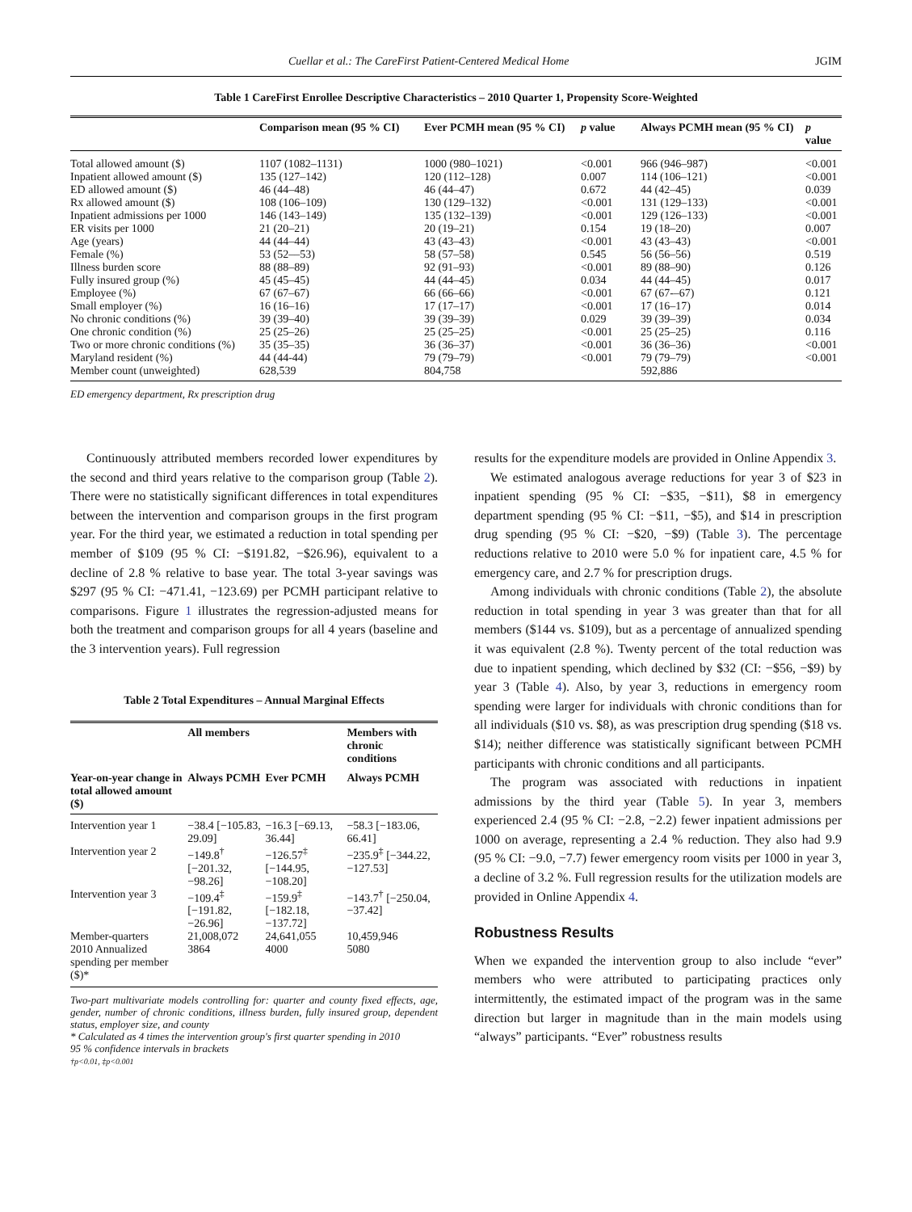Cuellar et al.: The CareFirst Patient-Centered Medical Home JGIM
Table 1 CareFirst Enrollee Descriptive Characteristics – 2010 Quarter 1, Propensity Score-Weighted
| | Comparison mean (95 % CI) | Ever PCMH mean (95 % CI) | p value | Always PCMH mean (95 % CI) | p value |
| --- | --- | --- | --- | --- | --- |
| Total allowed amount ($) | 1107 (1082–1131) | 1000 (980–1021) | <0.001 | 966 (946–987) | <0.001 |
| Inpatient allowed amount ($) | 135 (127–142) | 120 (112–128) | 0.007 | 114 (106–121) | <0.001 |
| ED allowed amount ($) | 46 (44–48) | 46 (44–47) | 0.672 | 44 (42–45) | 0.039 |
| Rx allowed amount ($) | 108 (106–109) | 130 (129–132) | <0.001 | 131 (129–133) | <0.001 |
| Inpatient admissions per 1000 | 146 (143–149) | 135 (132–139) | <0.001 | 129 (126–133) | <0.001 |
| ER visits per 1000 | 21 (20–21) | 20 (19–21) | 0.154 | 19 (18–20) | 0.007 |
| Age (years) | 44 (44–44) | 43 (43–43) | <0.001 | 43 (43–43) | <0.001 |
| Female (%) | 53 (52––53) | 58 (57–58) | 0.545 | 56 (56–56) | 0.519 |
| Illness burden score | 88 (88–89) | 92 (91–93) | <0.001 | 89 (88–90) | 0.126 |
| Fully insured group (%) | 45 (45–45) | 44 (44–45) | 0.034 | 44 (44–45) | 0.017 |
| Employee (%) | 67 (67–67) | 66 (66–66) | <0.001 | 67 (67-–67) | 0.121 |
| Small employer (%) | 16 (16–16) | 17 (17–17) | <0.001 | 17 (16–17) | 0.014 |
| No chronic conditions (%) | 39 (39–40) | 39 (39–39) | 0.029 | 39 (39–39) | 0.034 |
| One chronic condition (%) | 25 (25–26) | 25 (25–25) | <0.001 | 25 (25–25) | 0.116 |
| Two or more chronic conditions (%) | 35 (35–35) | 36 (36–37) | <0.001 | 36 (36–36) | <0.001 |
| Maryland resident (%) | 44 (44-44) | 79 (79–79) | <0.001 | 79 (79–79) | <0.001 |
| Member count (unweighted) | 628,539 | 804,758 | | 592,886 | |
ED emergency department, Rx prescription drug
Continuously attributed members recorded lower expenditures by the second and third years relative to the comparison group (Table 2). There were no statistically significant differences in total expenditures between the intervention and comparison groups in the first program year. For the third year, we estimated a reduction in total spending per member of $109 (95 % CI: −$191.82, −$26.96), equivalent to a decline of 2.8 % relative to base year. The total 3-year savings was $297 (95 % CI: −471.41, −123.69) per PCMH participant relative to comparisons. Figure 1 illustrates the regression-adjusted means for both the treatment and comparison groups for all 4 years (baseline and the 3 intervention years). Full regression
Table 2 Total Expenditures – Annual Marginal Effects
| | All members | | Members with chronic conditions |
| --- | --- | --- | --- |
| Year-on-year change in total allowed amount ($) | Always PCMH | Ever PCMH | Always PCMH |
| Intervention year 1 | −38.4 [−105.83, 29.09] | −16.3 [−69.13, 36.44] | −58.3 [−183.06, 66.41] |
| Intervention year 2 | −149.8<sup>†</sup> [−201.32, −98.26] | −126.57<sup>‡</sup> [−144.95, −108.20] | −235.9<sup>‡</sup> [−344.22, −127.53] |
| Intervention year 3 | −109.4<sup>‡</sup> [−191.82, −26.96] | −159.9<sup>‡</sup> [−182.18, −137.72] | −143.7<sup>†</sup> [−250.04, −37.42] |
| Member-quarters | 21,008,072 | 24,641,055 | 10,459,946 |
| 2010 Annualized spending per member ($)* | 3864 | 4000 | 5080 |
Two-part multivariate models controlling for: quarter and county fixed effects, age, gender, number of chronic conditions, illness burden, fully insured group, dependent status, employer size, and county
* Calculated as 4 times the intervention group's first quarter spending in 2010
95 % confidence intervals in brackets
†p<0.01, ‡p<0.001
results for the expenditure models are provided in Online Appendix 3.
We estimated analogous average reductions for year 3 of $23 in inpatient spending (95 % CI: −$35, −$11), $8 in emergency department spending (95 % CI: −$11, −$5), and $14 in prescription drug spending (95 % CI: −$20, −$9) (Table 3). The percentage reductions relative to 2010 were 5.0 % for inpatient care, 4.5 % for emergency care, and 2.7 % for prescription drugs.
Among individuals with chronic conditions (Table 2), the absolute reduction in total spending in year 3 was greater than that for all members ($144 vs. $109), but as a percentage of annualized spending it was equivalent (2.8 %). Twenty percent of the total reduction was due to inpatient spending, which declined by $32 (CI: −$56, −$9) by year 3 (Table 4). Also, by year 3, reductions in emergency room spending were larger for individuals with chronic conditions than for all individuals ($10 vs. $8), as was prescription drug spending ($18 vs. $14); neither difference was statistically significant between PCMH participants with chronic conditions and all participants.
The program was associated with reductions in inpatient admissions by the third year (Table 5). In year 3, members experienced 2.4 (95 % CI: −2.8, −2.2) fewer inpatient admissions per 1000 on average, representing a 2.4 % reduction. They also had 9.9 (95 % CI: −9.0, −7.7) fewer emergency room visits per 1000 in year 3, a decline of 3.2 %. Full regression results for the utilization models are provided in Online Appendix 4.
Robustness Results
When we expanded the intervention group to also include “ever” members who were attributed to participating practices only intermittently, the estimated impact of the program was in the same direction but larger in magnitude than in the main models using “always” participants. “Ever” robustness results